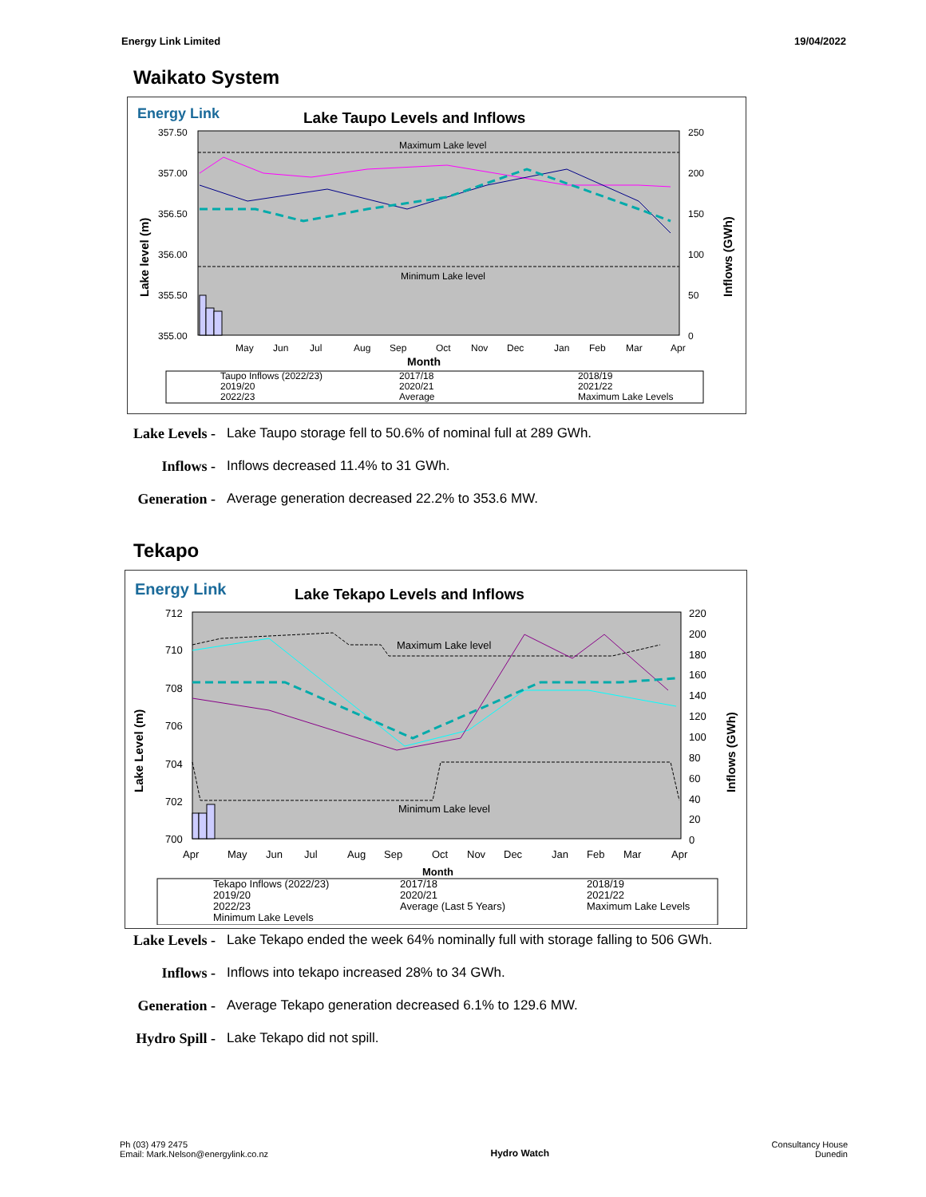Energy Link Limited 19/04/2022
Waikato System
Energy Link
Lake Taupo Levels and Inflows
357.50
357.00
356.50
356.00
355.50
355.00
250
200
150
100
50
0
Maximum Lake level
Minimum Lake level
May
Jun
Jul
Aug
Sep
Oct
Nov
Dec
Jan
Feb
Mar
Apr
Month
Lake level (m)
Inflows (GWh)
Taupo Inflows (2022/23)
2017/18
2018/19
2019/20
2020/21
2021/22
2022/23
Average
Maximum Lake Levels
Lake Levels - Lake Taupo storage fell to 50.6% of nominal full at 289 GWh.
Inflows - Inflows decreased 11.4% to 31 GWh.
Generation - Average generation decreased 22.2% to 353.6 MW.
Tekapo
Energy Link
Lake Tekapo Levels and Inflows
712
710
708
706
704
702
700
220
200
180
160
140
120
100
80
60
40
20
0
Maximum Lake level
Minimum Lake level
Apr
May
Jun
Jul
Aug
Sep
Oct
Nov
Dec
Jan
Feb
Mar
Apr
Month
Lake Level (m)
Inflows (GWh)
Tekapo Inflows (2022/23)
2017/18
2018/19
2019/20
2020/21
2021/22
2022/23
Average (Last 5 Years)
Maximum Lake Levels
Minimum Lake Levels
Lake Levels - Lake Tekapo ended the week 64% nominally full with storage falling to 506 GWh.
Inflows - Inflows into tekapo increased 28% to 34 GWh.
Generation - Average Tekapo generation decreased 6.1% to 129.6 MW.
Hydro Spill - Lake Tekapo did not spill.
Ph (03) 479 2475
Email: Mark.Nelson@energylink.co.nz Hydro Watch Consultancy House
Dunedin